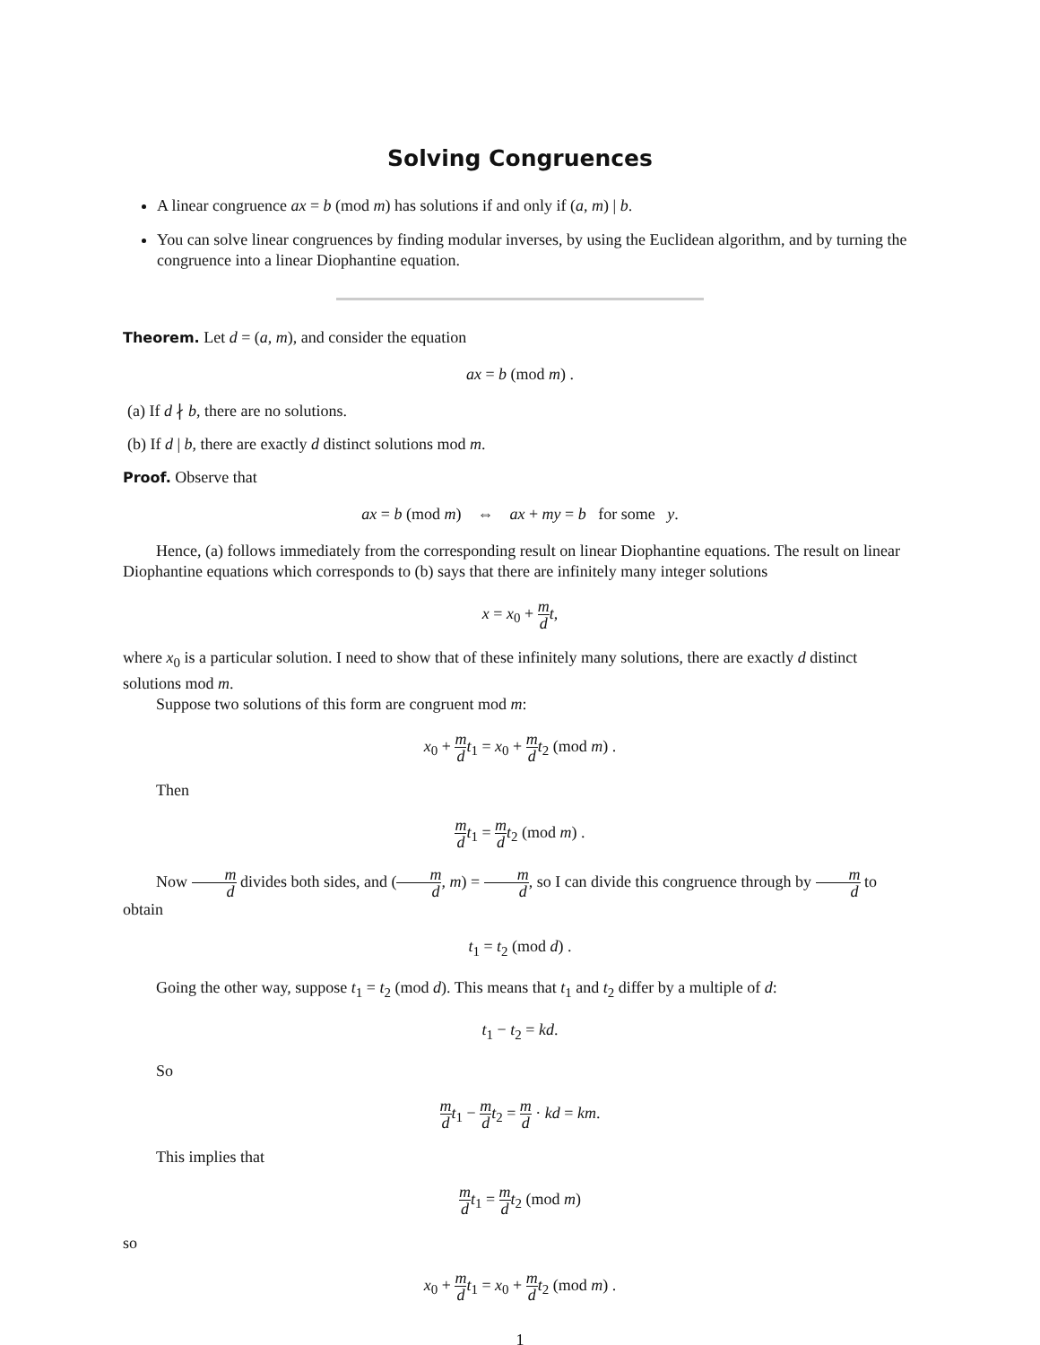Solving Congruences
A linear congruence ax = b (mod m) has solutions if and only if (a, m) | b.
You can solve linear congruences by finding modular inverses, by using the Euclidean algorithm, and by turning the congruence into a linear Diophantine equation.
Theorem. Let d = (a, m), and consider the equation
ax = b (mod m) .
(a) If d ∤ b, there are no solutions.
(b) If d | b, there are exactly d distinct solutions mod m.
Proof. Observe that
ax = b (mod m) ⇔ ax + my = b for some y.
Hence, (a) follows immediately from the corresponding result on linear Diophantine equations. The result on linear Diophantine equations which corresponds to (b) says that there are infinitely many integer solutions
x = x<sub>0</sub> + m d t,
where x<sub>0</sub> is a particular solution. I need to show that of these infinitely many solutions, there are exactly d distinct solutions mod m.
Suppose two solutions of this form are congruent mod m:
x<sub>0</sub> + m d t<sub>1</sub> = x<sub>0</sub> + m d t<sub>2</sub> (mod m) .
Then
m d t<sub>1</sub> = m d t<sub>2</sub> (mod m) .
Now m d divides both sides, and (m d, m) = m d, so I can divide this congruence through by m d to obtain
t<sub>1</sub> = t<sub>2</sub> (mod d) .
Going the other way, suppose t<sub>1</sub> = t<sub>2</sub> (mod d). This means that t<sub>1</sub> and t<sub>2</sub> differ by a multiple of d:
t<sub>1</sub> − t<sub>2</sub> = kd.
So
m d t<sub>1</sub> − m d t<sub>2</sub> = m d · kd = km.
This implies that
m d t<sub>1</sub> = m d t<sub>2</sub> (mod m)
so
x<sub>0</sub> + m d t<sub>1</sub> = x<sub>0</sub> + m d t<sub>2</sub> (mod m) .
1